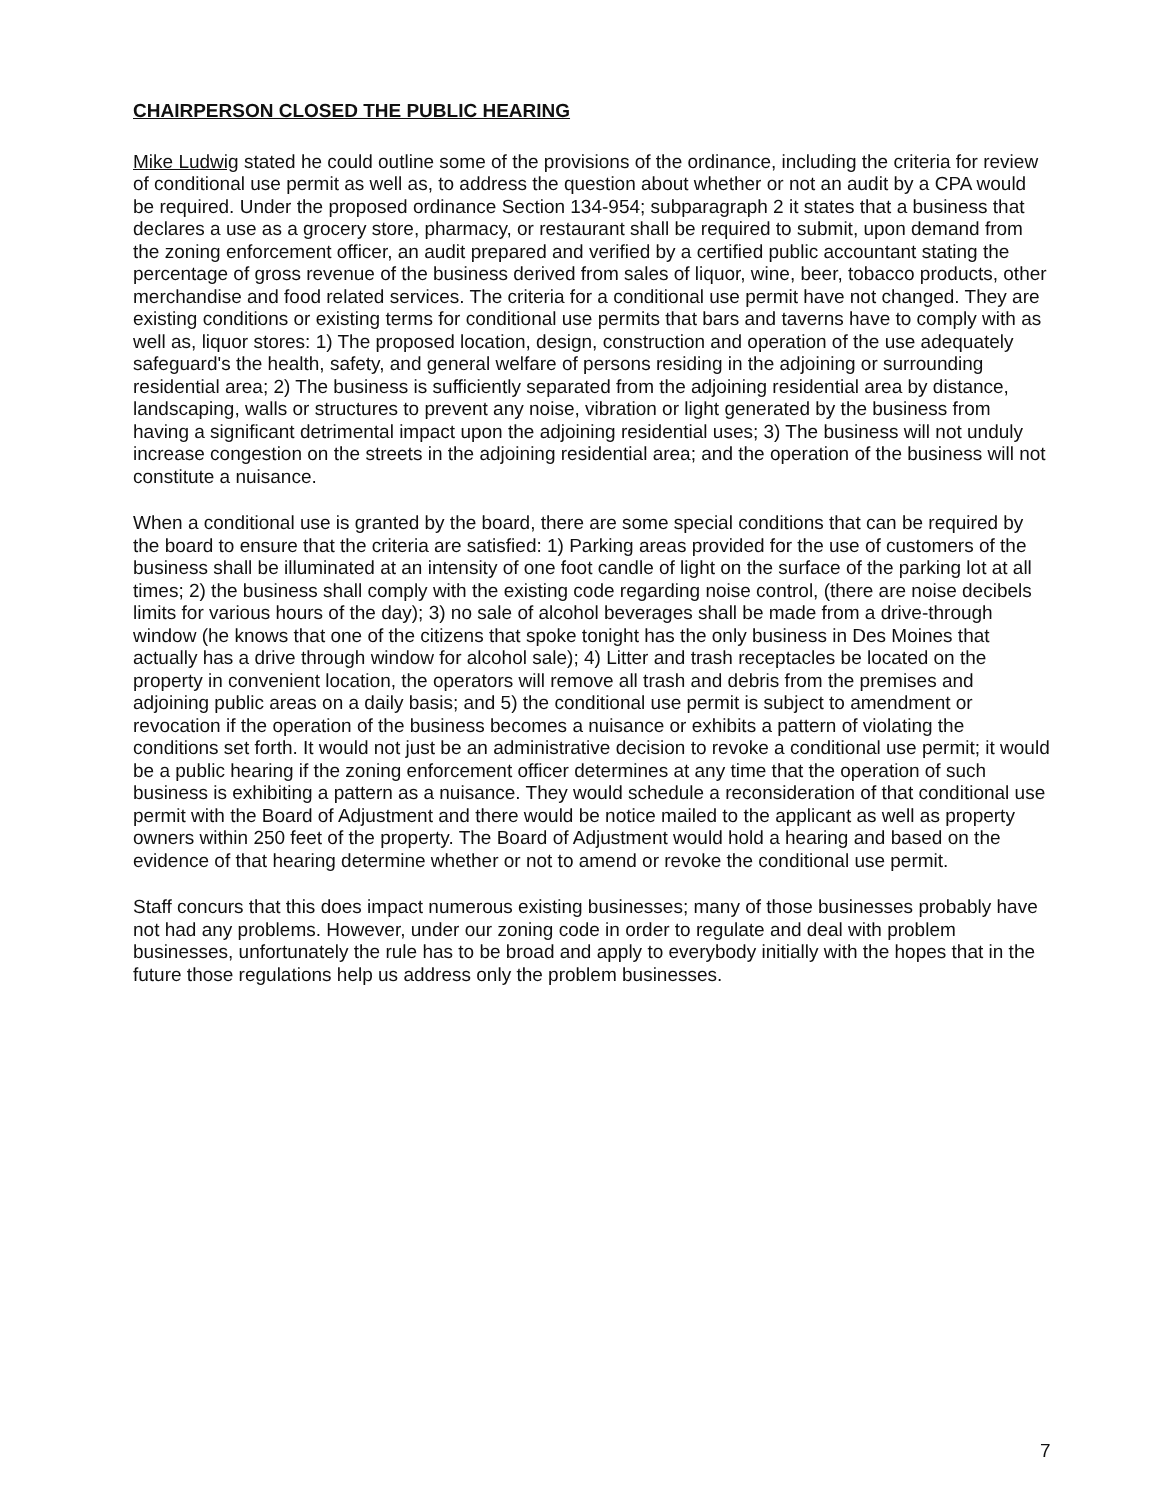CHAIRPERSON CLOSED THE PUBLIC HEARING
Mike Ludwig stated he could outline some of the provisions of the ordinance, including the criteria for review of conditional use permit as well as, to address the question about whether or not an audit by a CPA would be required. Under the proposed ordinance Section 134-954; subparagraph 2 it states that a business that declares a use as a grocery store, pharmacy, or restaurant shall be required to submit, upon demand from the zoning enforcement officer, an audit prepared and verified by a certified public accountant stating the percentage of gross revenue of the business derived from sales of liquor, wine, beer, tobacco products, other merchandise and food related services. The criteria for a conditional use permit have not changed. They are existing conditions or existing terms for conditional use permits that bars and taverns have to comply with as well as, liquor stores: 1) The proposed location, design, construction and operation of the use adequately safeguard's the health, safety, and general welfare of persons residing in the adjoining or surrounding residential area; 2) The business is sufficiently separated from the adjoining residential area by distance, landscaping, walls or structures to prevent any noise, vibration or light generated by the business from having a significant detrimental impact upon the adjoining residential uses; 3) The business will not unduly increase congestion on the streets in the adjoining residential area; and the operation of the business will not constitute a nuisance.
When a conditional use is granted by the board, there are some special conditions that can be required by the board to ensure that the criteria are satisfied: 1) Parking areas provided for the use of customers of the business shall be illuminated at an intensity of one foot candle of light on the surface of the parking lot at all times; 2) the business shall comply with the existing code regarding noise control, (there are noise decibels limits for various hours of the day); 3) no sale of alcohol beverages shall be made from a drive-through window (he knows that one of the citizens that spoke tonight has the only business in Des Moines that actually has a drive through window for alcohol sale); 4) Litter and trash receptacles be located on the property in convenient location, the operators will remove all trash and debris from the premises and adjoining public areas on a daily basis; and 5) the conditional use permit is subject to amendment or revocation if the operation of the business becomes a nuisance or exhibits a pattern of violating the conditions set forth. It would not just be an administrative decision to revoke a conditional use permit; it would be a public hearing if the zoning enforcement officer determines at any time that the operation of such business is exhibiting a pattern as a nuisance. They would schedule a reconsideration of that conditional use permit with the Board of Adjustment and there would be notice mailed to the applicant as well as property owners within 250 feet of the property. The Board of Adjustment would hold a hearing and based on the evidence of that hearing determine whether or not to amend or revoke the conditional use permit.
Staff concurs that this does impact numerous existing businesses; many of those businesses probably have not had any problems. However, under our zoning code in order to regulate and deal with problem businesses, unfortunately the rule has to be broad and apply to everybody initially with the hopes that in the future those regulations help us address only the problem businesses.
7